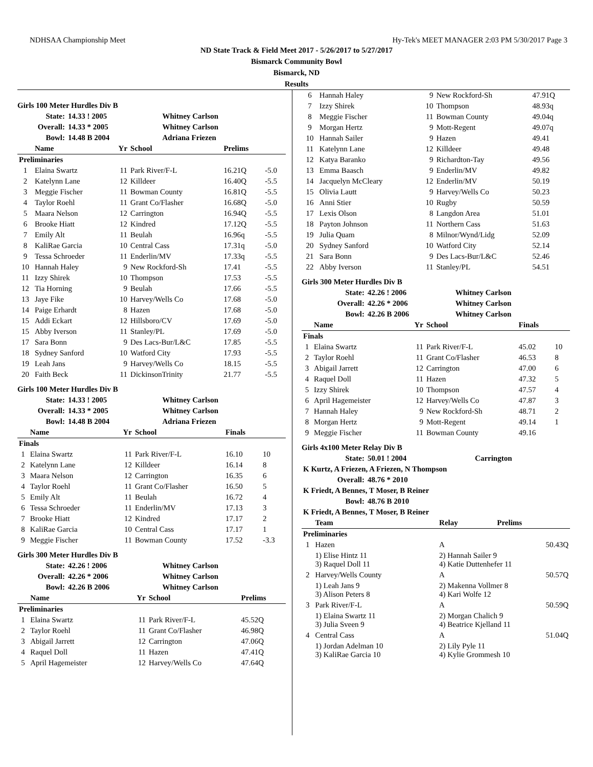NDHSAA Championship Meet Hy-Tek's MEET MANAGER 2:03 PM 5/30/2017 Page 3
ND State Track & Field Meet 2017 - 5/26/2017 to 5/27/2017
Bismarck Community Bowl
Bismarck, ND
Results
Girls 100 Meter Hurdles Div B
| State: | 14.33 ! 2005 | Whitney Carlson |
| Overall: | 14.33 * 2005 | Whitney Carlson |
| Bowl: | 14.48 B 2004 | Adriana Friezen |
| | Name | Yr | School | Prelims | |
| --- | --- | --- | --- | --- | --- |
| Preliminaries | | | | | |
| 1 | Elaina Swartz | 11 | Park River/F-L | 16.21Q | -5.0 |
| 2 | Katelynn Lane | 12 | Killdeer | 16.40Q | -5.5 |
| 3 | Meggie Fischer | 11 | Bowman County | 16.81Q | -5.5 |
| 4 | Taylor Roehl | 11 | Grant Co/Flasher | 16.68Q | -5.0 |
| 5 | Maara Nelson | 12 | Carrington | 16.94Q | -5.5 |
| 6 | Brooke Hiatt | 12 | Kindred | 17.12Q | -5.5 |
| 7 | Emily Alt | 11 | Beulah | 16.96q | -5.5 |
| 8 | KaliRae Garcia | 10 | Central Cass | 17.31q | -5.0 |
| 9 | Tessa Schroeder | 11 | Enderlin/MV | 17.33q | -5.5 |
| 10 | Hannah Haley | 9 | New Rockford-Sh | 17.41 | -5.5 |
| 11 | Izzy Shirek | 10 | Thompson | 17.53 | -5.5 |
| 12 | Tia Horning | 9 | Beulah | 17.66 | -5.5 |
| 13 | Jaye Fike | 10 | Harvey/Wells Co | 17.68 | -5.0 |
| 14 | Paige Erhardt | 8 | Hazen | 17.68 | -5.0 |
| 15 | Addi Eckart | 12 | Hillsboro/CV | 17.69 | -5.0 |
| 15 | Abby Iverson | 11 | Stanley/PL | 17.69 | -5.0 |
| 17 | Sara Bonn | 9 | Des Lacs-Bur/L&C | 17.85 | -5.5 |
| 18 | Sydney Sanford | 10 | Watford City | 17.93 | -5.5 |
| 19 | Leah Jans | 9 | Harvey/Wells Co | 18.15 | -5.5 |
| 20 | Faith Beck | 11 | DickinsonTrinity | 21.77 | -5.5 |
Girls 100 Meter Hurdles Div B
| State: | 14.33 ! 2005 | Whitney Carlson |
| Overall: | 14.33 * 2005 | Whitney Carlson |
| Bowl: | 14.48 B 2004 | Adriana Friezen |
| | Name | Yr | School | Finals | |
| --- | --- | --- | --- | --- | --- |
| Finals | | | | | |
| 1 | Elaina Swartz | 11 | Park River/F-L | 16.10 | 10 |
| 2 | Katelynn Lane | 12 | Killdeer | 16.14 | 8 |
| 3 | Maara Nelson | 12 | Carrington | 16.35 | 6 |
| 4 | Taylor Roehl | 11 | Grant Co/Flasher | 16.50 | 5 |
| 5 | Emily Alt | 11 | Beulah | 16.72 | 4 |
| 6 | Tessa Schroeder | 11 | Enderlin/MV | 17.13 | 3 |
| 7 | Brooke Hiatt | 12 | Kindred | 17.17 | 2 |
| 8 | KaliRae Garcia | 10 | Central Cass | 17.17 | 1 |
| 9 | Meggie Fischer | 11 | Bowman County | 17.52 | -3.3 |
Girls 300 Meter Hurdles Div B
| State: | 42.26 ! 2006 | Whitney Carlson |
| Overall: | 42.26 * 2006 | Whitney Carlson |
| Bowl: | 42.26 B 2006 | Whitney Carlson |
| | Name | Yr | School | Prelims |
| --- | --- | --- | --- | --- |
| Preliminaries | | | | |
| 1 | Elaina Swartz | 11 | Park River/F-L | 45.52Q |
| 2 | Taylor Roehl | 11 | Grant Co/Flasher | 46.98Q |
| 3 | Abigail Jarrett | 12 | Carrington | 47.06Q |
| 4 | Raquel Doll | 11 | Hazen | 47.41Q |
| 5 | April Hagemeister | 12 | Harvey/Wells Co | 47.64Q |
| 6 | Hannah Haley | 9 | New Rockford-Sh | 47.91Q |
| 7 | Izzy Shirek | 10 | Thompson | 48.93q |
| 8 | Meggie Fischer | 11 | Bowman County | 49.04q |
| 9 | Morgan Hertz | 9 | Mott-Regent | 49.07q |
| 10 | Hannah Sailer | 9 | Hazen | 49.41 |
| 11 | Katelynn Lane | 12 | Killdeer | 49.48 |
| 12 | Katya Baranko | 9 | Richardton-Tay | 49.56 |
| 13 | Emma Baasch | 9 | Enderlin/MV | 49.82 |
| 14 | Jacquelyn McCleary | 12 | Enderlin/MV | 50.19 |
| 15 | Olivia Lautt | 9 | Harvey/Wells Co | 50.23 |
| 16 | Anni Stier | 10 | Rugby | 50.59 |
| 17 | Lexis Olson | 8 | Langdon Area | 51.01 |
| 18 | Payton Johnson | 11 | Northern Cass | 51.63 |
| 19 | Julia Quam | 8 | Milnor/Wynd/Lidg | 52.09 |
| 20 | Sydney Sanford | 10 | Watford City | 52.14 |
| 21 | Sara Bonn | 9 | Des Lacs-Bur/L&C | 52.46 |
| 22 | Abby Iverson | 11 | Stanley/PL | 54.51 |
Girls 300 Meter Hurdles Div B
| State: | 42.26 ! 2006 | Whitney Carlson |
| Overall: | 42.26 * 2006 | Whitney Carlson |
| Bowl: | 42.26 B 2006 | Whitney Carlson |
| | Name | Yr | School | Finals | |
| --- | --- | --- | --- | --- | --- |
| Finals | | | | | |
| 1 | Elaina Swartz | 11 | Park River/F-L | 45.02 | 10 |
| 2 | Taylor Roehl | 11 | Grant Co/Flasher | 46.53 | 8 |
| 3 | Abigail Jarrett | 12 | Carrington | 47.00 | 6 |
| 4 | Raquel Doll | 11 | Hazen | 47.32 | 5 |
| 5 | Izzy Shirek | 10 | Thompson | 47.57 | 4 |
| 6 | April Hagemeister | 12 | Harvey/Wells Co | 47.87 | 3 |
| 7 | Hannah Haley | 9 | New Rockford-Sh | 48.71 | 2 |
| 8 | Morgan Hertz | 9 | Mott-Regent | 49.14 | 1 |
| 9 | Meggie Fischer | 11 | Bowman County | 49.16 | |
Girls 4x100 Meter Relay Div B
| State: | 50.01 ! 2004 | Carrington |
| K Kurtz, A Friezen, A Friezen, N Thompson | | |
| Overall: | 48.76 * 2010 | |
| K Friedt, A Bennes, T Moser, B Reiner | | |
| Bowl: | 48.76 B 2010 | |
| K Friedt, A Bennes, T Moser, B Reiner | | |
| | Team | Relay | Prelims |
| --- | --- | --- | --- |
| Preliminaries | | | |
| 1 | Hazen | A | 50.43Q |
| | 1) Elise Hintz 11 3) Raquel Doll 11 | 2) Hannah Sailer 9 4) Katie Duttenhefer 11 | |
| 2 | Harvey/Wells County | A | 50.57Q |
| | 1) Leah Jans 9 3) Alison Peters 8 | 2) Makenna Vollmer 8 4) Kari Wolfe 12 | |
| 3 | Park River/F-L | A | 50.59Q |
| | 1) Elaina Swartz 11 3) Julia Sveen 9 | 2) Morgan Chalich 9 4) Beatrice Kjelland 11 | |
| 4 | Central Cass | A | 51.04Q |
| | 1) Jordan Adelman 10 3) KaliRae Garcia 10 | 2) Lily Pyle 11 4) Kylie Grommesh 10 | |